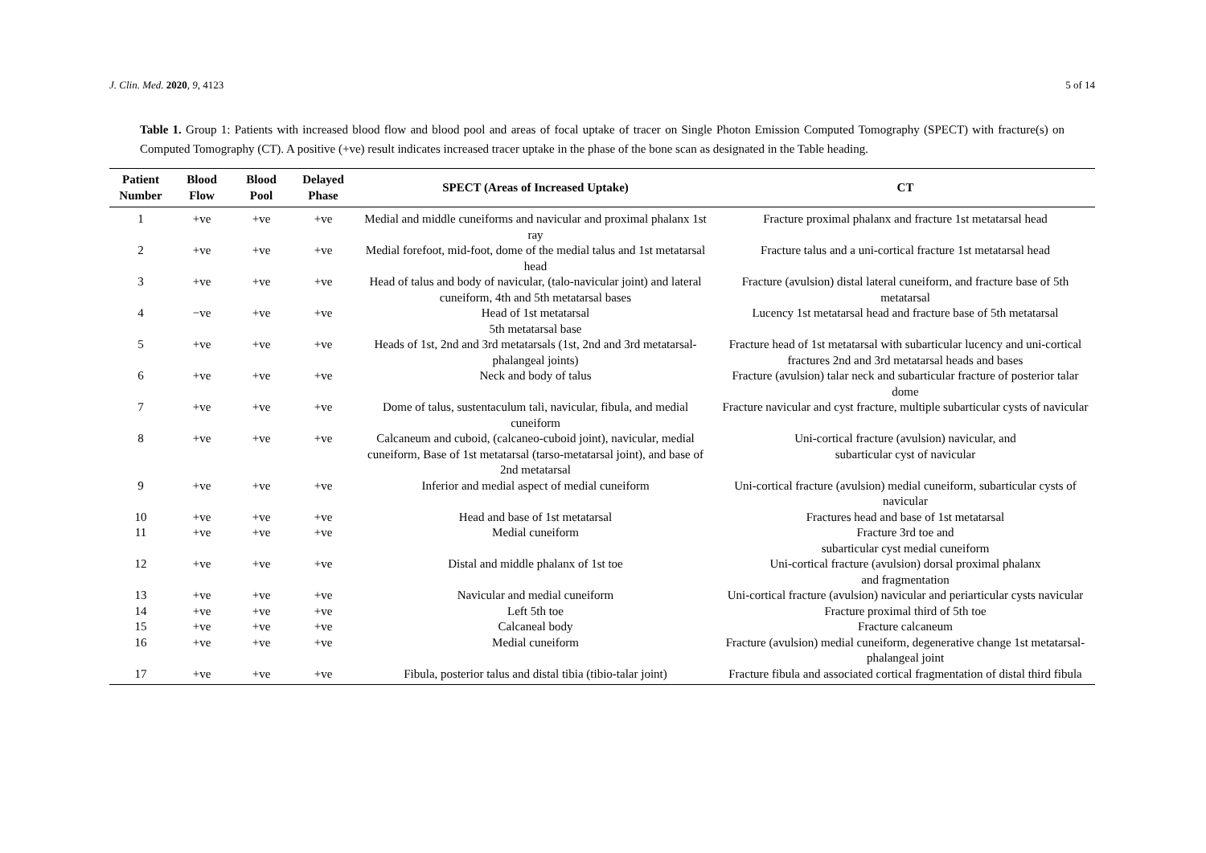J. Clin. Med. 2020, 9, 4123 5 of 14
Table 1. Group 1: Patients with increased blood flow and blood pool and areas of focal uptake of tracer on Single Photon Emission Computed Tomography (SPECT) with fracture(s) on Computed Tomography (CT). A positive (+ve) result indicates increased tracer uptake in the phase of the bone scan as designated in the Table heading.
| Patient Number | Blood Flow | Blood Pool | Delayed Phase | SPECT (Areas of Increased Uptake) | CT |
| --- | --- | --- | --- | --- | --- |
| 1 | +ve | +ve | +ve | Medial and middle cuneiforms and navicular and proximal phalanx 1st ray | Fracture proximal phalanx and fracture 1st metatarsal head |
| 2 | +ve | +ve | +ve | Medial forefoot, mid-foot, dome of the medial talus and 1st metatarsal head | Fracture talus and a uni-cortical fracture 1st metatarsal head |
| 3 | +ve | +ve | +ve | Head of talus and body of navicular, (talo-navicular joint) and lateral cuneiform, 4th and 5th metatarsal bases | Fracture (avulsion) distal lateral cuneiform, and fracture base of 5th metatarsal |
| 4 | −ve | +ve | +ve | Head of 1st metatarsal 5th metatarsal base | Lucency 1st metatarsal head and fracture base of 5th metatarsal |
| 5 | +ve | +ve | +ve | Heads of 1st, 2nd and 3rd metatarsals (1st, 2nd and 3rd metatarsal-phalangeal joints) | Fracture head of 1st metatarsal with subarticular lucency and uni-cortical fractures 2nd and 3rd metatarsal heads and bases |
| 6 | +ve | +ve | +ve | Neck and body of talus | Fracture (avulsion) talar neck and subarticular fracture of posterior talar dome |
| 7 | +ve | +ve | +ve | Dome of talus, sustentaculum tali, navicular, fibula, and medial cuneiform | Fracture navicular and cyst fracture, multiple subarticular cysts of navicular |
| 8 | +ve | +ve | +ve | Calcaneum and cuboid, (calcaneo-cuboid joint), navicular, medial cuneiform, Base of 1st metatarsal (tarso-metatarsal joint), and base of 2nd metatarsal | Uni-cortical fracture (avulsion) navicular, and subarticular cyst of navicular |
| 9 | +ve | +ve | +ve | Inferior and medial aspect of medial cuneiform | Uni-cortical fracture (avulsion) medial cuneiform, subarticular cysts of navicular |
| 10 | +ve | +ve | +ve | Head and base of 1st metatarsal | Fractures head and base of 1st metatarsal |
| 11 | +ve | +ve | +ve | Medial cuneiform | Fracture 3rd toe and subarticular cyst medial cuneiform |
| 12 | +ve | +ve | +ve | Distal and middle phalanx of 1st toe | Uni-cortical fracture (avulsion) dorsal proximal phalanx and fragmentation |
| 13 | +ve | +ve | +ve | Navicular and medial cuneiform | Uni-cortical fracture (avulsion) navicular and periarticular cysts navicular |
| 14 | +ve | +ve | +ve | Left 5th toe | Fracture proximal third of 5th toe |
| 15 | +ve | +ve | +ve | Calcaneal body | Fracture calcaneum |
| 16 | +ve | +ve | +ve | Medial cuneiform | Fracture (avulsion) medial cuneiform, degenerative change 1st metatarsal-phalangeal joint |
| 17 | +ve | +ve | +ve | Fibula, posterior talus and distal tibia (tibio-talar joint) | Fracture fibula and associated cortical fragmentation of distal third fibula |